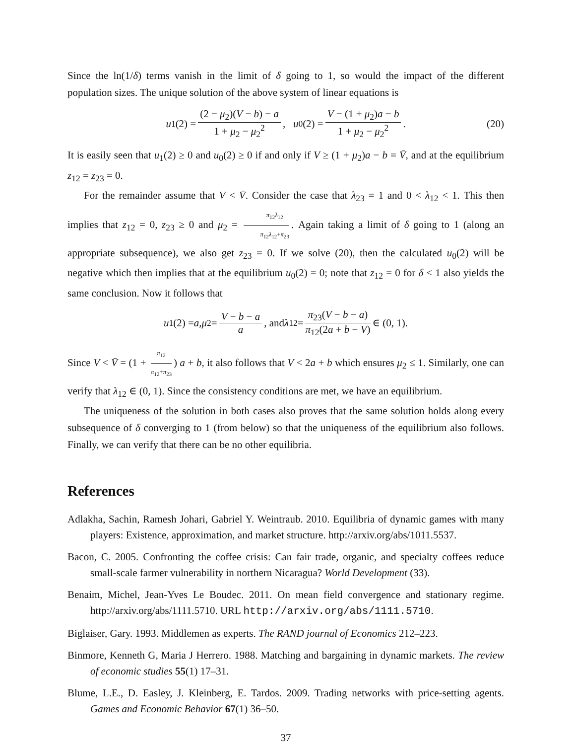Since the ln(1/δ) terms vanish in the limit of δ going to 1, so would the impact of the different population sizes. The unique solution of the above system of linear equations is
u<sub>1</sub>(2) = (2 − μ<sub>2</sub>)(V − b) − a 1 + μ<sub>2</sub> − μ<sub>2</sub><sup>2</sup>, u<sub>0</sub>(2) = V − (1 + μ<sub>2</sub>)a − b 1 + μ<sub>2</sub> − μ<sub>2</sub><sup>2</sup>. (20)
It is easily seen that u<sub>1</sub>(2) ≥ 0 and u<sub>0</sub>(2) ≥ 0 if and only if V ≥ (1 + μ<sub>2</sub>)a − b = V̄, and at the equilibrium z<sub>12</sub> = z<sub>23</sub> = 0.
For the remainder assume that V < V̄. Consider the case that λ<sub>23</sub> = 1 and 0 < λ<sub>12</sub> < 1. This then implies that z<sub>12</sub> = 0, z<sub>23</sub> ≥ 0 and μ<sub>2</sub> = π<sub>12</sub>λ<sub>12</sub> π<sub>12</sub>λ<sub>12</sub>+π<sub>23</sub>. Again taking a limit of δ going to 1 (along an appropriate subsequence), we also get z<sub>23</sub> = 0. If we solve (20), then the calculated u<sub>0</sub>(2) will be negative which then implies that at the equilibrium u<sub>0</sub>(2) = 0; note that z<sub>12</sub> = 0 for δ < 1 also yields the same conclusion. Now it follows that
u<sub>1</sub>(2) = a, μ<sub>2</sub> = V − b − a a, and λ<sub>12</sub> = π<sub>23</sub>(V − b − a) π<sub>12</sub>(2a + b − V) ∈ (0, 1).
Since V < V̄ = (1 + π<sub>12</sub> π<sub>12</sub>+π<sub>23</sub>) a + b, it also follows that V < 2a + b which ensures μ<sub>2</sub> ≤ 1. Similarly, one can verify that λ<sub>12</sub> ∈ (0, 1). Since the consistency conditions are met, we have an equilibrium.
The uniqueness of the solution in both cases also proves that the same solution holds along every subsequence of δ converging to 1 (from below) so that the uniqueness of the equilibrium also follows. Finally, we can verify that there can be no other equilibria.
References
Adlakha, Sachin, Ramesh Johari, Gabriel Y. Weintraub. 2010. Equilibria of dynamic games with many players: Existence, approximation, and market structure. http://arxiv.org/abs/1011.5537.
Bacon, C. 2005. Confronting the coffee crisis: Can fair trade, organic, and specialty coffees reduce small-scale farmer vulnerability in northern Nicaragua? World Development (33).
Benaim, Michel, Jean-Yves Le Boudec. 2011. On mean field convergence and stationary regime. http://arxiv.org/abs/1111.5710. URL http://arxiv.org/abs/1111.5710.
Biglaiser, Gary. 1993. Middlemen as experts. The RAND journal of Economics 212–223.
Binmore, Kenneth G, Maria J Herrero. 1988. Matching and bargaining in dynamic markets. The review of economic studies 55(1) 17–31.
Blume, L.E., D. Easley, J. Kleinberg, E. Tardos. 2009. Trading networks with price-setting agents. Games and Economic Behavior 67(1) 36–50.
37